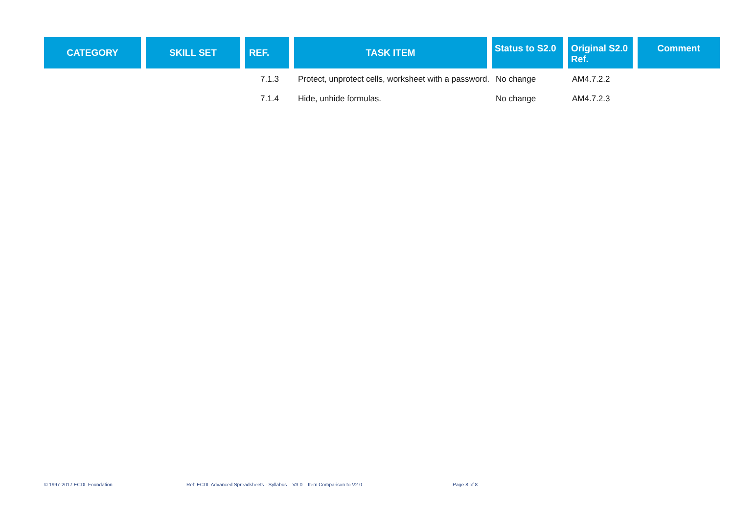| CATEGORY | SKILL SET | REF. | TASK ITEM | Status to S2.0 | Original S2.0 Ref. | Comment |
| --- | --- | --- | --- | --- | --- | --- |
| | | 7.1.3 | Protect, unprotect cells, worksheet with a password. | No change | AM4.7.2.2 | |
| | | 7.1.4 | Hide, unhide formulas. | No change | AM4.7.2.3 | |
© 1997-2017 ECDL Foundation Ref: ECDL Advanced Spreadsheets - Syllabus – V3.0 – Item Comparison to V2.0 Page 8 of 8